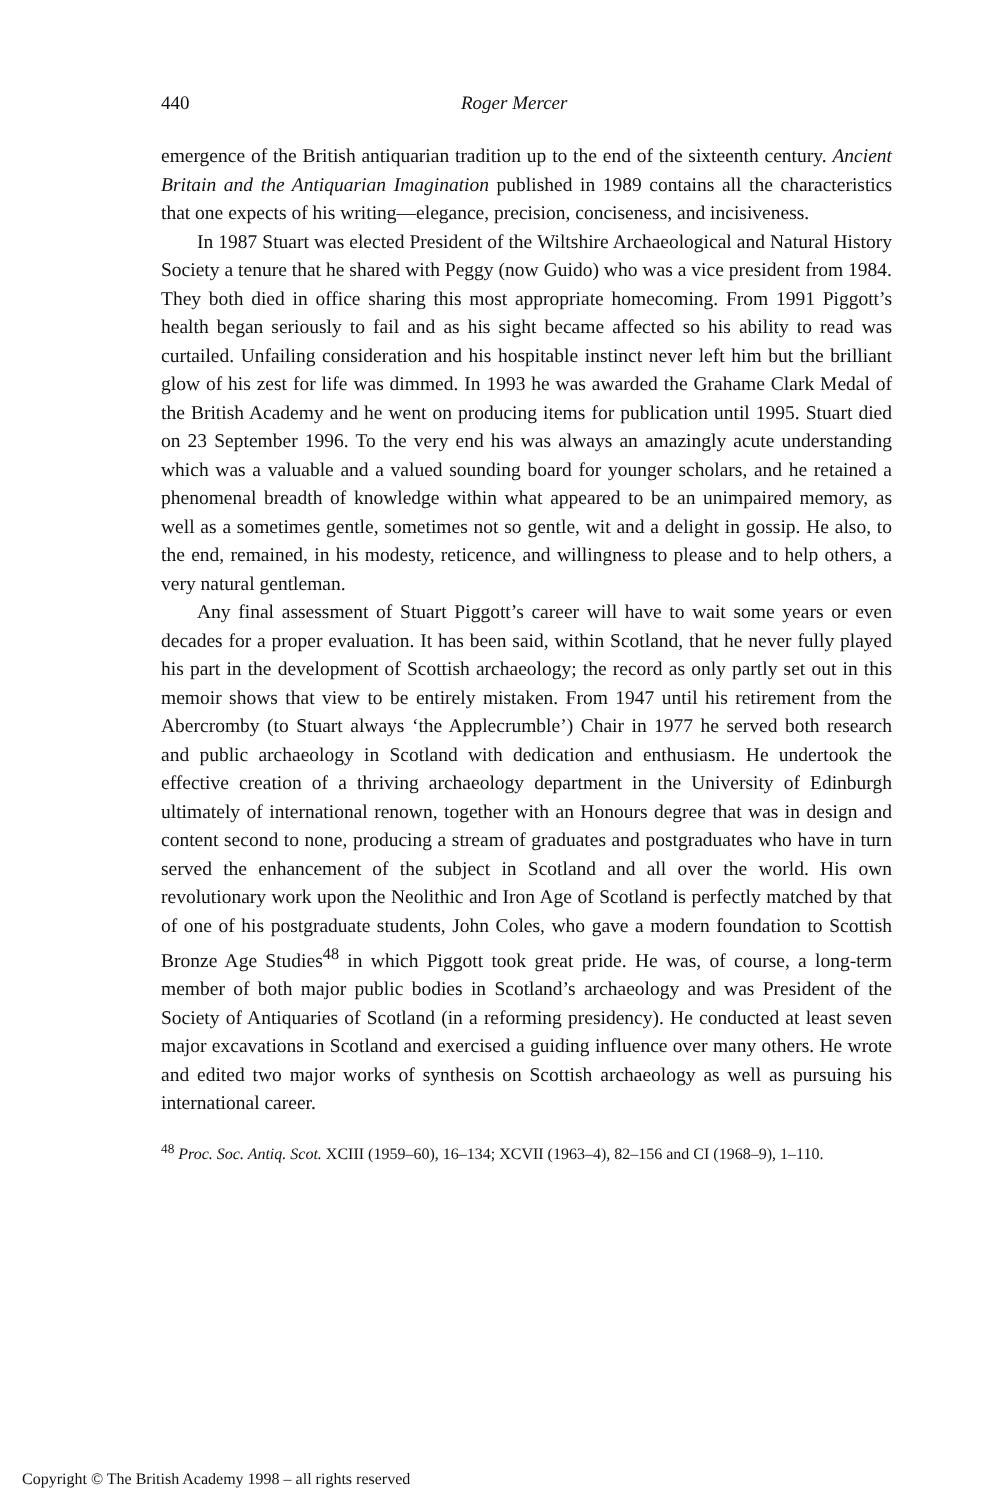440 Roger Mercer
emergence of the British antiquarian tradition up to the end of the sixteenth century. Ancient Britain and the Antiquarian Imagination published in 1989 contains all the characteristics that one expects of his writing—elegance, precision, conciseness, and incisiveness.
In 1987 Stuart was elected President of the Wiltshire Archaeological and Natural History Society a tenure that he shared with Peggy (now Guido) who was a vice president from 1984. They both died in office sharing this most appropriate homecoming. From 1991 Piggott’s health began seriously to fail and as his sight became affected so his ability to read was curtailed. Unfailing consideration and his hospitable instinct never left him but the brilliant glow of his zest for life was dimmed. In 1993 he was awarded the Grahame Clark Medal of the British Academy and he went on producing items for publication until 1995. Stuart died on 23 September 1996. To the very end his was always an amazingly acute understanding which was a valuable and a valued sounding board for younger scholars, and he retained a phenomenal breadth of knowledge within what appeared to be an unimpaired memory, as well as a sometimes gentle, sometimes not so gentle, wit and a delight in gossip. He also, to the end, remained, in his modesty, reticence, and willingness to please and to help others, a very natural gentleman.
Any final assessment of Stuart Piggott’s career will have to wait some years or even decades for a proper evaluation. It has been said, within Scotland, that he never fully played his part in the development of Scottish archaeology; the record as only partly set out in this memoir shows that view to be entirely mistaken. From 1947 until his retirement from the Abercromby (to Stuart always ‘the Applecrumble’) Chair in 1977 he served both research and public archaeology in Scotland with dedication and enthusiasm. He undertook the effective creation of a thriving archaeology department in the University of Edinburgh ultimately of international renown, together with an Honours degree that was in design and content second to none, producing a stream of graduates and postgraduates who have in turn served the enhancement of the subject in Scotland and all over the world. His own revolutionary work upon the Neolithic and Iron Age of Scotland is perfectly matched by that of one of his postgraduate students, John Coles, who gave a modern foundation to Scottish Bronze Age Studies<sup>48</sup> in which Piggott took great pride. He was, of course, a long-term member of both major public bodies in Scotland’s archaeology and was President of the Society of Antiquaries of Scotland (in a reforming presidency). He conducted at least seven major excavations in Scotland and exercised a guiding influence over many others. He wrote and edited two major works of synthesis on Scottish archaeology as well as pursuing his international career.
<sup>48</sup> Proc. Soc. Antiq. Scot. XCIII (1959–60), 16–134; XCVII (1963–4), 82–156 and CI (1968–9), 1–110.
Copyright © The British Academy 1998 – all rights reserved